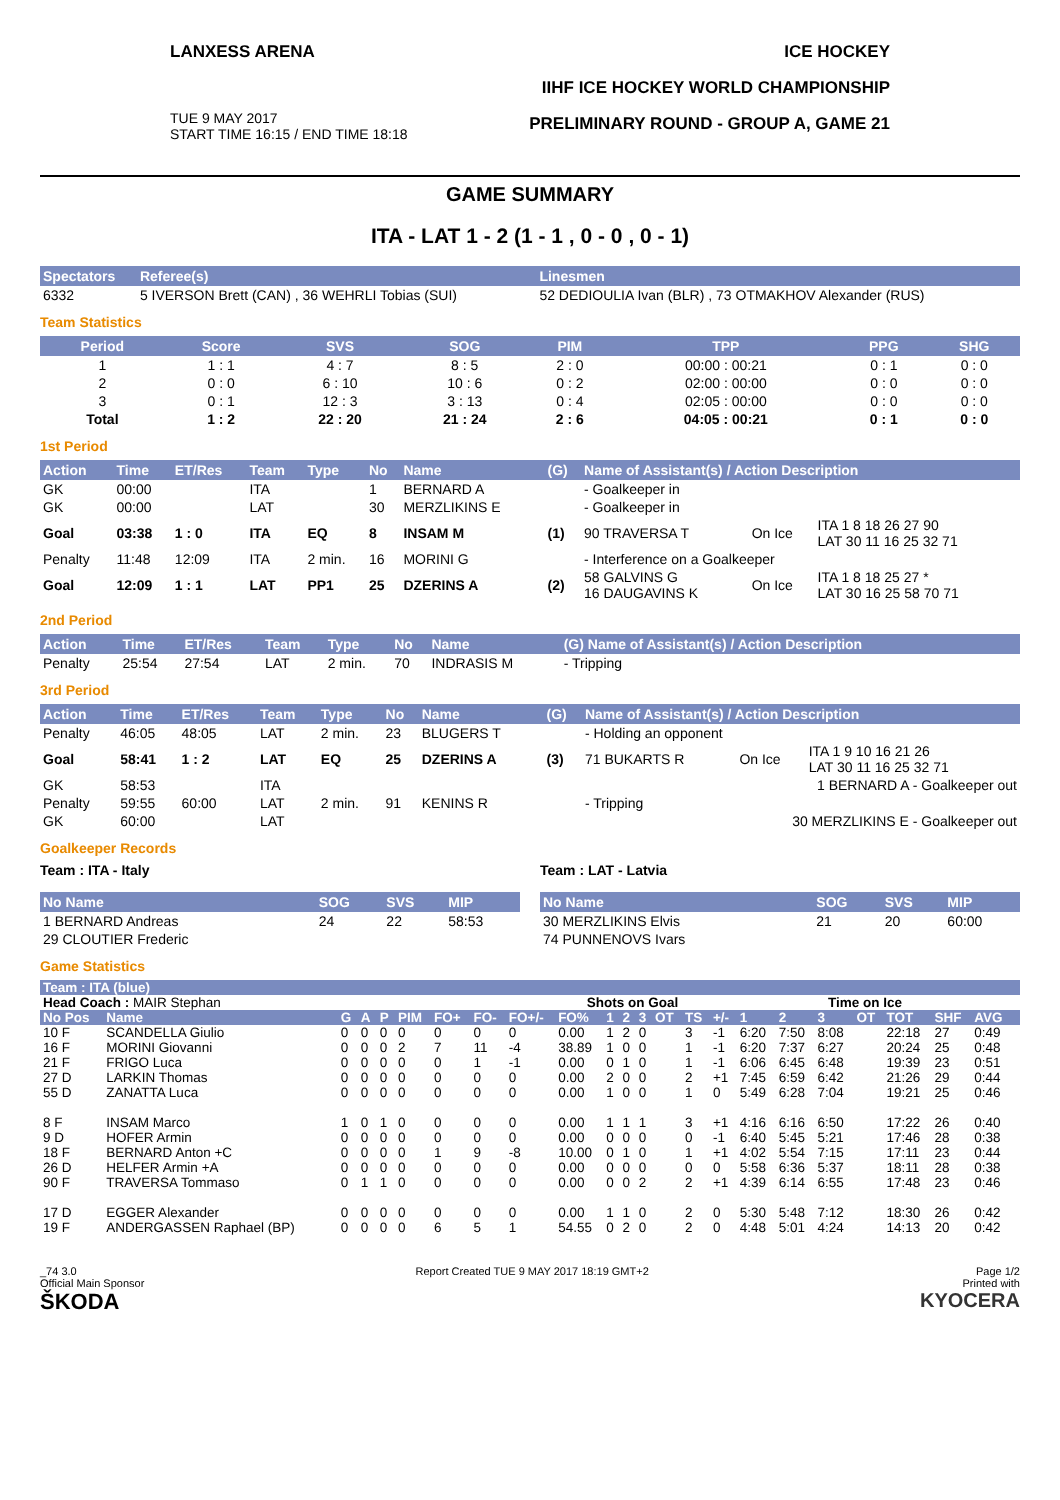LANXESS ARENA
TUE 9 MAY 2017
START TIME 16:15 / END TIME 18:18
ICE HOCKEY
IIHF ICE HOCKEY WORLD CHAMPIONSHIP
PRELIMINARY ROUND - GROUP A, GAME 21
GAME SUMMARY
ITA - LAT 1 - 2 (1 - 1 , 0 - 0 , 0 - 1)
| Spectators | Referee(s) | Linesmen |
| --- | --- | --- |
| 6332 | 5 IVERSON Brett (CAN) , 36 WEHRLI Tobias (SUI) | 52 DEDIOULIA Ivan (BLR) , 73 OTMAKHOV Alexander (RUS) |
Team Statistics
| Period | Score | SVS | SOG | PIM | TPP | PPG | SHG |
| --- | --- | --- | --- | --- | --- | --- | --- |
| 1 | 1 : 1 | 4 : 7 | 8 : 5 | 2 : 0 | 00:00 : 00:21 | 0 : 1 | 0 : 0 |
| 2 | 0 : 0 | 6 : 10 | 10 : 6 | 0 : 2 | 02:00 : 00:00 | 0 : 0 | 0 : 0 |
| 3 | 0 : 1 | 12 : 3 | 3 : 13 | 0 : 4 | 02:05 : 00:00 | 0 : 0 | 0 : 0 |
| Total | 1 : 2 | 22 : 20 | 21 : 24 | 2 : 6 | 04:05 : 00:21 | 0 : 1 | 0 : 0 |
1st Period
| Action | Time | ET/Res | Team | Type | No | Name | (G) | Name of Assistant(s) / Action Description | | |
| --- | --- | --- | --- | --- | --- | --- | --- | --- | --- | --- |
| GK | 00:00 | | ITA | | 1 | BERNARD A | | - Goalkeeper in | | |
| GK | 00:00 | | LAT | | 30 | MERZLIKINS E | | - Goalkeeper in | | |
| Goal | 03:38 | 1 : 0 | ITA | EQ | 8 | INSAM M | (1) | 90 TRAVERSA T | On Ice | ITA 1 8 18 26 27 90 LAT 30 11 16 25 32 71 |
| Penalty | 11:48 | 12:09 | ITA | 2 min. | 16 | MORINI G | | - Interference on a Goalkeeper | | |
| Goal | 12:09 | 1 : 1 | LAT | PP1 | 25 | DZERINS A | (2) | 58 GALVINS G 16 DAUGAVINS K | On Ice | ITA 1 8 18 25 27 * LAT 30 16 25 58 70 71 |
2nd Period
| Action | Time | ET/Res | Team | Type | No | Name | (G) Name of Assistant(s) / Action Description |
| --- | --- | --- | --- | --- | --- | --- | --- |
| Penalty | 25:54 | 27:54 | LAT | 2 min. | 70 | INDRASIS M | - Tripping |
3rd Period
| Action | Time | ET/Res | Team | Type | No | Name | (G) | Name of Assistant(s) / Action Description | | |
| --- | --- | --- | --- | --- | --- | --- | --- | --- | --- | --- |
| Penalty | 46:05 | 48:05 | LAT | 2 min. | 23 | BLUGERS T | | - Holding an opponent | | |
| Goal | 58:41 | 1 : 2 | LAT | EQ | 25 | DZERINS A | (3) | 71 BUKARTS R | On Ice | ITA 1 9 10 16 21 26 LAT 30 11 16 25 32 71 |
| GK | 58:53 | | ITA | | | | | 1 BERNARD A - Goalkeeper out | | |
| Penalty | 59:55 | 60:00 | LAT | 2 min. | 91 | KENINS R | | - Tripping | | |
| GK | 60:00 | | LAT | | | | | 30 MERZLIKINS E - Goalkeeper out | | |
Goalkeeper Records
Team : ITA - Italy
| No Name | SOG | SVS | MIP |
| --- | --- | --- | --- |
| 1 BERNARD Andreas | 24 | 22 | 58:53 |
| 29 CLOUTIER Frederic | | | |
Team : LAT - Latvia
| No Name | SOG | SVS | MIP |
| --- | --- | --- | --- |
| 30 MERZLIKINS Elvis | 21 | 20 | 60:00 |
| 74 PUNNENOVS Ivars | | | |
Game Statistics
| Team : ITA (blue) | | | | | | | | | | | | | | | | | | | | | | | |
| --- | --- | --- | --- | --- | --- | --- | --- | --- | --- | --- | --- | --- | --- | --- | --- | --- | --- | --- | --- | --- | --- | --- | --- |
| Head Coach : MAIR Stephan | | | | | | | | | Shots on Goal | | | | | | Time on Ice | | | | | | | | |
| No Pos | Name | G | A | P | PIM | FO+ | FO- | FO+/- | FO% | 1 | 2 | 3 | OT | TS | +/- | 1 | 2 | 3 | OT | TOT | SHF | AVG | |
| 10 F | SCANDELLA Giulio | 0 | 0 | 0 | 0 | 0 | 0 | 0 | 0.00 | 1 | 2 | 0 | | 3 | -1 | 6:20 | 7:50 | 8:08 | | 22:18 | 27 | 0:49 | |
| 16 F | MORINI Giovanni | 0 | 0 | 0 | 2 | 7 | 11 | -4 | 38.89 | 1 | 0 | 0 | | 1 | -1 | 6:20 | 7:37 | 6:27 | | 20:24 | 25 | 0:48 | |
| 21 F | FRIGO Luca | 0 | 0 | 0 | 0 | 0 | 1 | -1 | 0.00 | 0 | 1 | 0 | | 1 | -1 | 6:06 | 6:45 | 6:48 | | 19:39 | 23 | 0:51 | |
| 27 D | LARKIN Thomas | 0 | 0 | 0 | 0 | 0 | 0 | 0 | 0.00 | 2 | 0 | 0 | | 2 | +1 | 7:45 | 6:59 | 6:42 | | 21:26 | 29 | 0:44 | |
| 55 D | ZANATTA Luca | 0 | 0 | 0 | 0 | 0 | 0 | 0 | 0.00 | 1 | 0 | 0 | | 1 | 0 | 5:49 | 6:28 | 7:04 | | 19:21 | 25 | 0:46 | |
| 8 F | INSAM Marco | 1 | 0 | 1 | 0 | 0 | 0 | 0 | 0.00 | 1 | 1 | 1 | | 3 | +1 | 4:16 | 6:16 | 6:50 | | 17:22 | 26 | 0:40 | |
| 9 D | HOFER Armin | 0 | 0 | 0 | 0 | 0 | 0 | 0 | 0.00 | 0 | 0 | 0 | | 0 | -1 | 6:40 | 5:45 | 5:21 | | 17:46 | 28 | 0:38 | |
| 18 F | BERNARD Anton +C | 0 | 0 | 0 | 0 | 1 | 9 | -8 | 10.00 | 0 | 1 | 0 | | 1 | +1 | 4:02 | 5:54 | 7:15 | | 17:11 | 23 | 0:44 | |
| 26 D | HELFER Armin +A | 0 | 0 | 0 | 0 | 0 | 0 | 0 | 0.00 | 0 | 0 | 0 | | 0 | 0 | 5:58 | 6:36 | 5:37 | | 18:11 | 28 | 0:38 | |
| 90 F | TRAVERSA Tommaso | 0 | 1 | 1 | 0 | 0 | 0 | 0 | 0.00 | 0 | 0 | 2 | | 2 | +1 | 4:39 | 6:14 | 6:55 | | 17:48 | 23 | 0:46 | |
| 17 D | EGGER Alexander | 0 | 0 | 0 | 0 | 0 | 0 | 0 | 0.00 | 1 | 1 | 0 | | 2 | 0 | 5:30 | 5:48 | 7:12 | | 18:30 | 26 | 0:42 | |
| 19 F | ANDERGASSEN Raphael (BP) | 0 | 0 | 0 | 0 | 6 | 5 | 1 | 54.55 | 0 | 2 | 0 | | 2 | 0 | 4:48 | 5:01 | 4:24 | | 14:13 | 20 | 0:42 | |
_74 3.0
Official Main Sponsor
ŠKODA
Report Created TUE 9 MAY 2017 18:19 GMT+2
Page 1/2
Printed with
KYOCERA